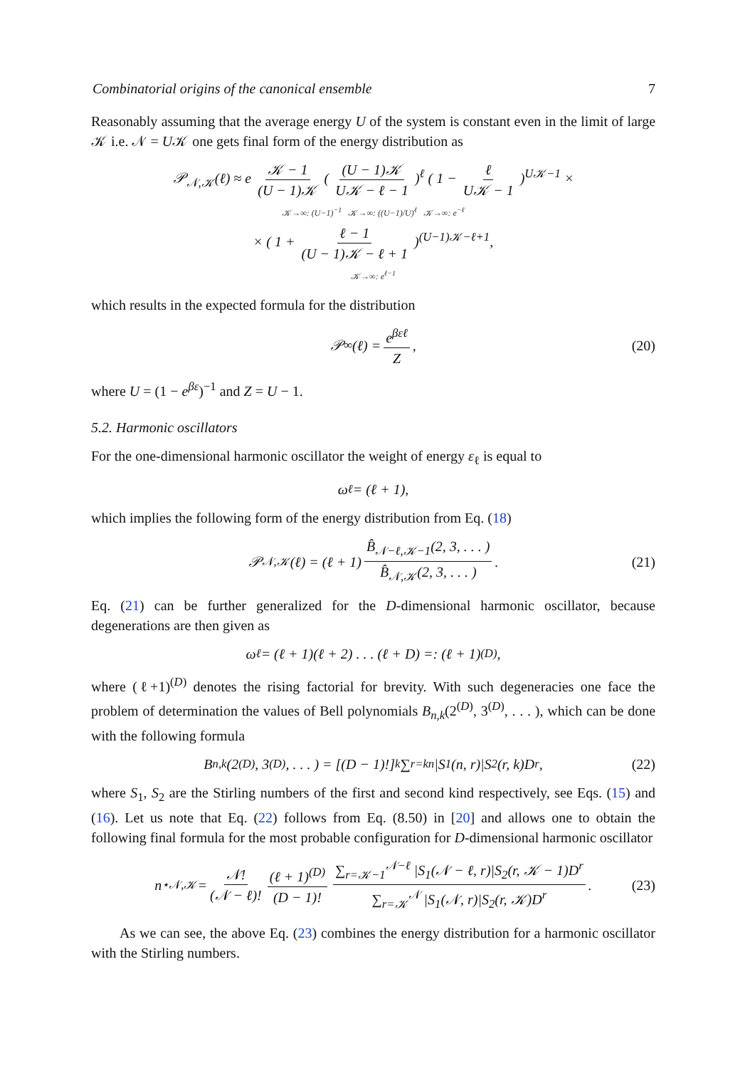Combinatorial origins of the canonical ensemble 7
Reasonably assuming that the average energy U of the system is constant even in the limit of large 𝒦 i.e. 𝒩 = U𝒦 one gets final form of the energy distribution as
𝒫<sub>𝒩,𝒦</sub>(ℓ) ≈ e 𝒦 − 1 (U − 1)𝒦 ( (U − 1)𝒦 U𝒦 − ℓ − 1 )<sup>ℓ</sup> ( 1 − ℓ U𝒦 − 1 )<sup>U𝒦−1</sup> ×
𝒦→∞: (U−1)<sup>−1</sup> 𝒦→∞: ((U−1)/U)<sup>ℓ</sup> 𝒦→∞: e<sup>−ℓ</sup>
× ( 1 + ℓ − 1 (U − 1)𝒦 − ℓ + 1 )<sup>(U−1)𝒦−ℓ+1</sup>,
𝒦→∞: e<sup>ℓ−1</sup>
which results in the expected formula for the distribution
𝒫<sub>∞</sub>(ℓ) = e<sup>βεℓ</sup> Z, (20)
where U = (1 − e<sup>βε</sup>)<sup>−1</sup> and Z = U − 1.
5.2. Harmonic oscillators
For the one-dimensional harmonic oscillator the weight of energy ε<sub>ℓ</sub> is equal to
ω<sub>ℓ</sub> = (ℓ + 1),
which implies the following form of the energy distribution from Eq. (18)
𝒫<sub>𝒩,𝒦</sub>(ℓ) = (ℓ + 1) B̂<sub>𝒩−ℓ,𝒦−1</sub>(2, 3, . . . ) B̂<sub>𝒩,𝒦</sub>(2, 3, . . . ). (21)
Eq. (21) can be further generalized for the D-dimensional harmonic oscillator, because degenerations are then given as
ω<sub>ℓ</sub> = (ℓ + 1)(ℓ + 2) . . . (ℓ + D) =: (ℓ + 1)<sup>(D)</sup>,
where (ℓ+1)<sup>(D)</sup> denotes the rising factorial for brevity. With such degeneracies one face the problem of determination the values of Bell polynomials B<sub>n,k</sub>(2<sup>(D)</sup>, 3<sup>(D)</sup>, . . . ), which can be done with the following formula
B<sub>n,k</sub>(2<sup>(D)</sup>, 3<sup>(D)</sup>, . . . ) = [(D − 1)!]<sup>k</sup> ∑<sub>r=k</sub><sup>n</sup> |S<sub>1</sub>(n, r)|S<sub>2</sub>(r, k)D<sup>r</sup>, (22)
where S<sub>1</sub>, S<sub>2</sub> are the Stirling numbers of the first and second kind respectively, see Eqs. (15) and (16). Let us note that Eq. (22) follows from Eq. (8.50) in [20] and allows one to obtain the following final formula for the most probable configuration for D-dimensional harmonic oscillator
n<sup>⋆</sup><sub>𝒩,𝒦</sub> = 𝒩! (𝒩 − ℓ)! (ℓ + 1)<sup>(D)</sup> (D − 1)! ∑<sub>r=𝒦−1</sub><sup>𝒩−ℓ</sup> |S<sub>1</sub>(𝒩 − ℓ, r)|S<sub>2</sub>(r, 𝒦 − 1)D<sup>r</sup> ∑<sub>r=𝒦</sub><sup>𝒩</sup> |S<sub>1</sub>(𝒩, r)|S<sub>2</sub>(r, 𝒦)D<sup>r</sup>. (23)
As we can see, the above Eq. (23) combines the energy distribution for a harmonic oscillator with the Stirling numbers.